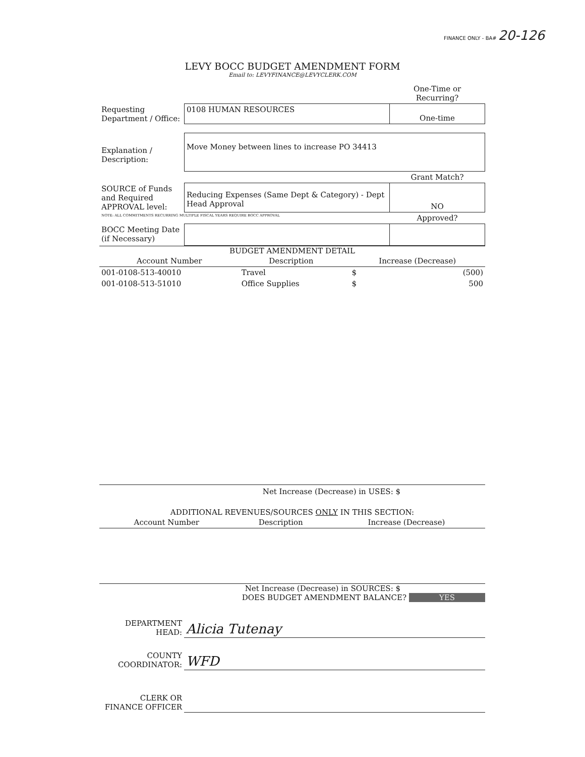FINANCE ONLY - BA# 20-126
LEVY BOCC BUDGET AMENDMENT FORM
Email to: LEVYFINANCE@LEVYCLERK.COM
| | | One-Time or Recurring? |
| Requesting Department / Office: | 0108 HUMAN RESOURCES | One-time |
| Explanation / Description: | Move Money between lines to increase PO 34413 | |
| | | Grant Match? |
| SOURCE of Funds and Required APPROVAL level: | Reducing Expenses (Same Dept & Category) - Dept Head Approval | NO |
| NOTE: ALL COMMITMENTS RECURRING MULTIPLE FISCAL YEARS REQUIRE BOCC APPROVAL | | Approved? |
| BOCC Meeting Date (if Necessary) | | |
BUDGET AMENDMENT DETAIL
| Account Number | Description | | Increase (Decrease) | |
| --- | --- | --- | --- | --- |
| 001-0108-513-40010 | Travel | | $ | (500) |
| 001-0108-513-51010 | Office Supplies | | $ | 500 |
Net Increase (Decrease) in USES: $
ADDITIONAL REVENUES/SOURCES ONLY IN THIS SECTION:
| Account Number | Description | Increase (Decrease) |
| --- | --- | --- |
Net Increase (Decrease) in SOURCES: $
DOES BUDGET AMENDMENT BALANCE? YES
| DEPARTMENT HEAD: | Alicia Tutenay |
| COUNTY COORDINATOR: | WFD |
| CLERK OR FINANCE OFFICER | |